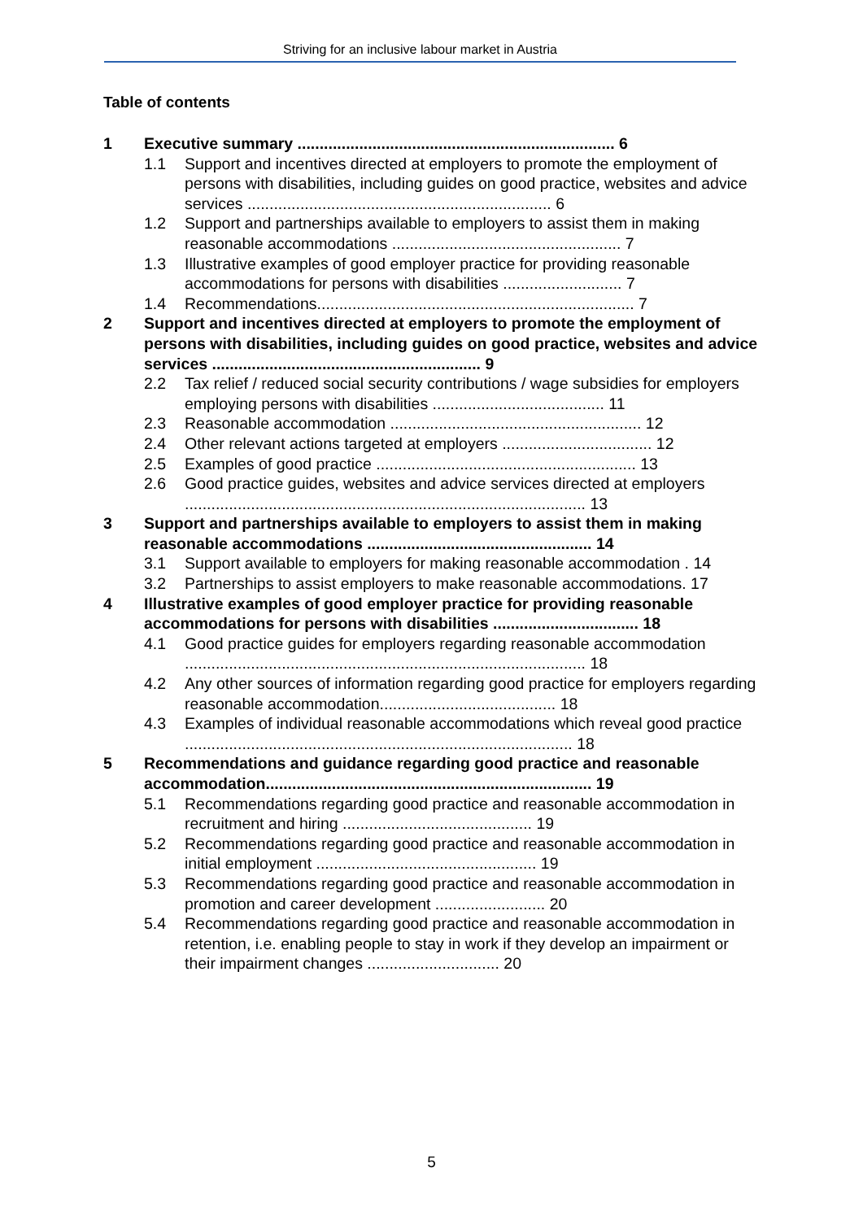Striving for an inclusive labour market in Austria
Table of contents
1 Executive summary ........................................................................ 6
1.1 Support and incentives directed at employers to promote the employment of persons with disabilities, including guides on good practice, websites and advice services ..................................................................... 6
1.2 Support and partnerships available to employers to assist them in making reasonable accommodations .................................................... 7
1.3 Illustrative examples of good employer practice for providing reasonable accommodations for persons with disabilities ........................... 7
1.4 Recommendations........................................................................ 7
2 Support and incentives directed at employers to promote the employment of persons with disabilities, including guides on good practice, websites and advice services ............................................................. 9
2.2 Tax relief / reduced social security contributions / wage subsidies for employers employing persons with disabilities ....................................... 11
2.3 Reasonable accommodation ......................................................... 12
2.4 Other relevant actions targeted at employers .................................. 12
2.5 Examples of good practice ........................................................... 13
2.6 Good practice guides, websites and advice services directed at employers ........................................................................................... 13
3 Support and partnerships available to employers to assist them in making reasonable accommodations ................................................... 14
3.1 Support available to employers for making reasonable accommodation . 14
3.2 Partnerships to assist employers to make reasonable accommodations. 17
4 Illustrative examples of good employer practice for providing reasonable accommodations for persons with disabilities ................................. 18
4.1 Good practice guides for employers regarding reasonable accommodation ........................................................................................... 18
4.2 Any other sources of information regarding good practice for employers regarding reasonable accommodation........................................ 18
4.3 Examples of individual reasonable accommodations which reveal good practice ........................................................................................ 18
5 Recommendations and guidance regarding good practice and reasonable accommodation.......................................................................... 19
5.1 Recommendations regarding good practice and reasonable accommodation in recruitment and hiring ........................................... 19
5.2 Recommendations regarding good practice and reasonable accommodation in initial employment .................................................. 19
5.3 Recommendations regarding good practice and reasonable accommodation in promotion and career development ......................... 20
5.4 Recommendations regarding good practice and reasonable accommodation in retention, i.e. enabling people to stay in work if they develop an impairment or their impairment changes .............................. 20
5